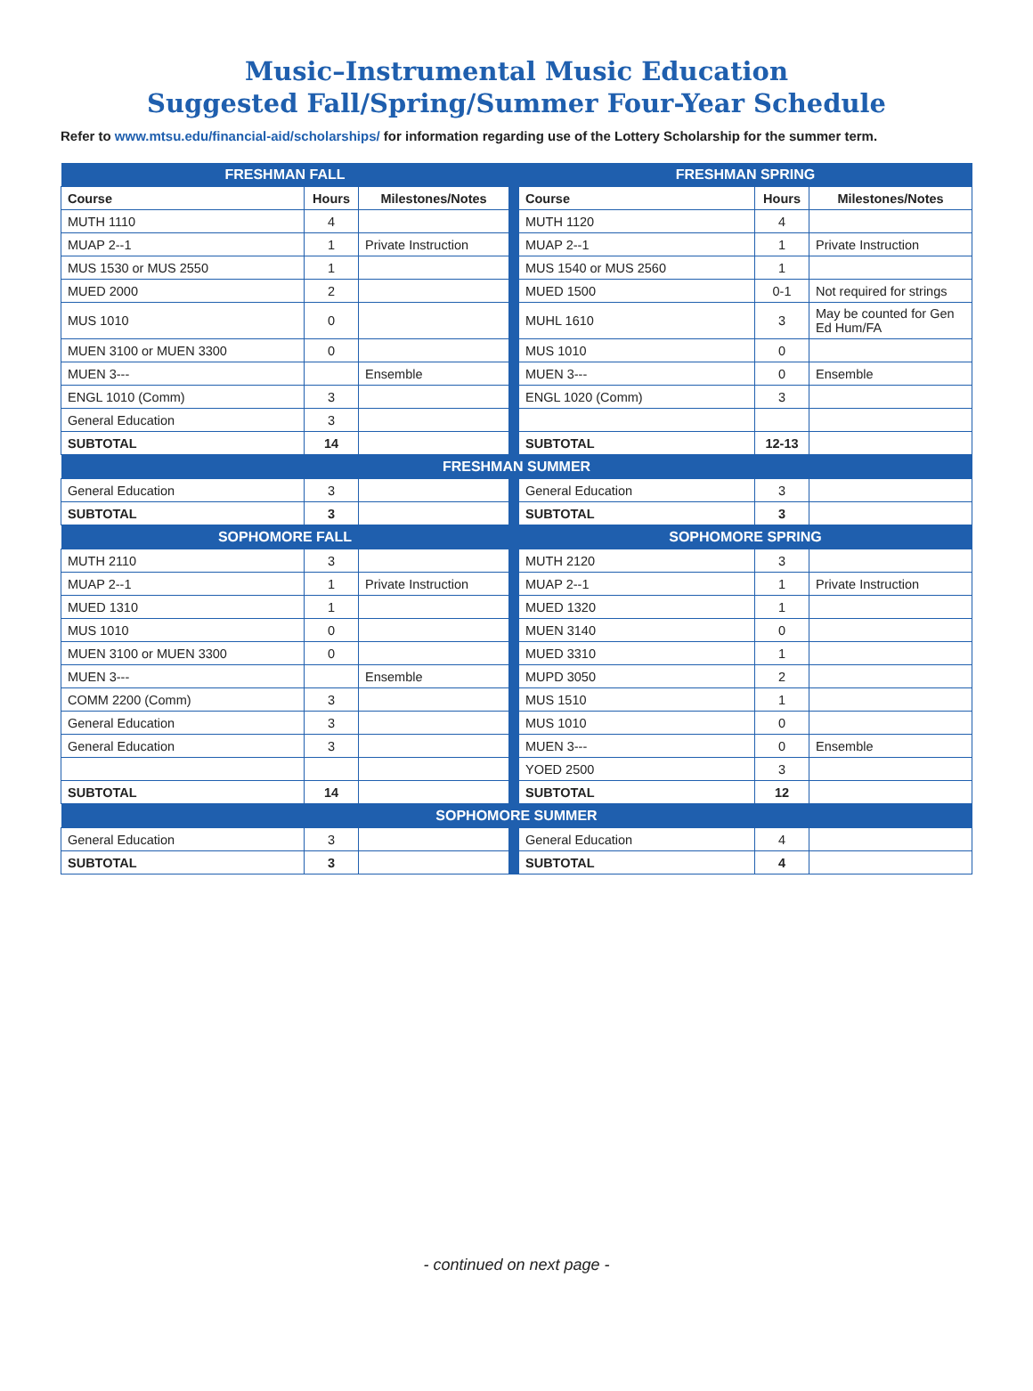Music–Instrumental Music Education
Suggested Fall/Spring/Summer Four-Year Schedule
Refer to www.mtsu.edu/financial-aid/scholarships/ for information regarding use of the Lottery Scholarship for the summer term.
| FRESHMAN FALL | | | | FRESHMAN SPRING | | |
| --- | --- | --- | --- | --- | --- | --- |
| Course | Hours | Milestones/Notes | | Course | Hours | Milestones/Notes |
| MUTH 1110 | 4 | | | MUTH 1120 | 4 | |
| MUAP 2--1 | 1 | Private Instruction | | MUAP 2--1 | 1 | Private Instruction |
| MUS 1530 or MUS 2550 | 1 | | | MUS 1540 or MUS 2560 | 1 | |
| MUED 2000 | 2 | | | MUED 1500 | 0-1 | Not required for strings |
| MUS 1010 | 0 | | | MUHL 1610 | 3 | May be counted for Gen Ed Hum/FA |
| MUEN 3100 or MUEN 3300 | 0 | | | MUS 1010 | 0 | |
| MUEN 3--- | | Ensemble | | MUEN 3--- | 0 | Ensemble |
| ENGL 1010 (Comm) | 3 | | | ENGL 1020 (Comm) | 3 | |
| General Education | 3 | | | | | |
| SUBTOTAL | 14 | | | SUBTOTAL | 12-13 | |
| FRESHMAN SUMMER | | | | | | |
| General Education | 3 | | | General Education | 3 | |
| SUBTOTAL | 3 | | | SUBTOTAL | 3 | |
| SOPHOMORE FALL | | | | SOPHOMORE SPRING | | |
| MUTH 2110 | 3 | | | MUTH 2120 | 3 | |
| MUAP 2--1 | 1 | Private Instruction | | MUAP 2--1 | 1 | Private Instruction |
| MUED 1310 | 1 | | | MUED 1320 | 1 | |
| MUS 1010 | 0 | | | MUEN 3140 | 0 | |
| MUEN 3100 or MUEN 3300 | 0 | | | MUED 3310 | 1 | |
| MUEN 3--- | | Ensemble | | MUPD 3050 | 2 | |
| COMM 2200 (Comm) | 3 | | | MUS 1510 | 1 | |
| General Education | 3 | | | MUS 1010 | 0 | |
| General Education | 3 | | | MUEN 3--- | 0 | Ensemble |
| | | | | YOED 2500 | 3 | |
| SUBTOTAL | 14 | | | SUBTOTAL | 12 | |
| SOPHOMORE SUMMER | | | | | | |
| General Education | 3 | | | General Education | 4 | |
| SUBTOTAL | 3 | | | SUBTOTAL | 4 | |
- continued on next page -